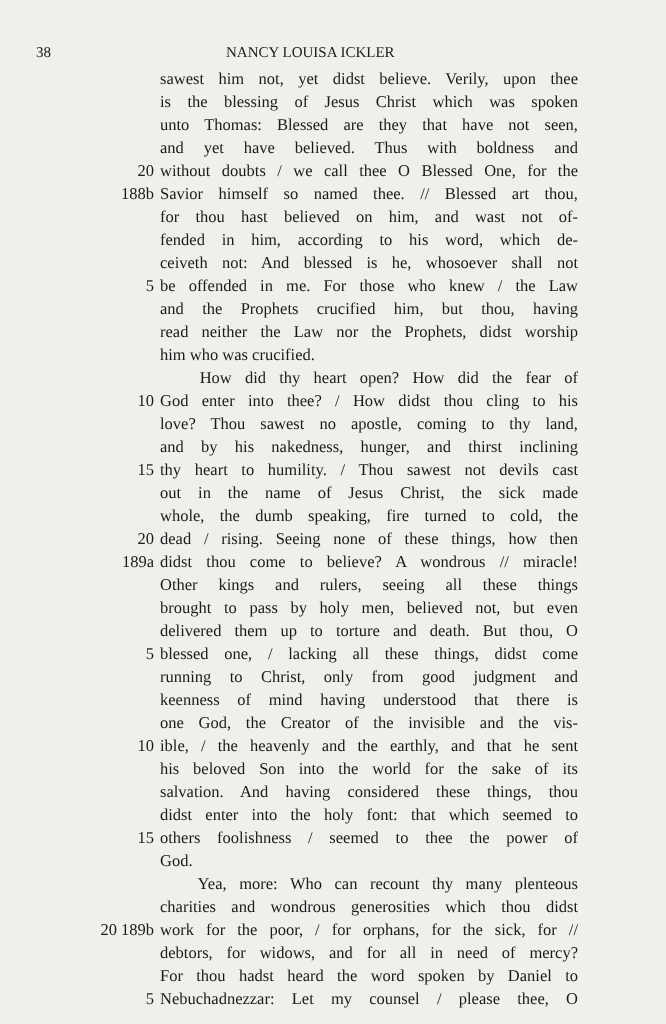38 NANCY LOUISA ICKLER
sawest him not, yet didst believe. Verily, upon thee
is the blessing of Jesus Christ which was spoken
unto Thomas: Blessed are they that have not seen,
and yet have believed. Thus with boldness and
20 without doubts / we call thee O Blessed One, for the
188b Savior himself so named thee. // Blessed art thou,
for thou hast believed on him, and wast not of-
fended in him, according to his word, which de-
ceiveth not: And blessed is he, whosoever shall not
5 be offended in me. For those who knew / the Law
and the Prophets crucified him, but thou, having
read neither the Law nor the Prophets, didst worship
him who was crucified.
How did thy heart open? How did the fear of
10 God enter into thee? / How didst thou cling to his
love? Thou sawest no apostle, coming to thy land,
and by his nakedness, hunger, and thirst inclining
15 thy heart to humility. / Thou sawest not devils cast
out in the name of Jesus Christ, the sick made
whole, the dumb speaking, fire turned to cold, the
20 dead / rising. Seeing none of these things, how then
189a didst thou come to believe? A wondrous // miracle!
Other kings and rulers, seeing all these things
brought to pass by holy men, believed not, but even
delivered them up to torture and death. But thou, O
5 blessed one, / lacking all these things, didst come
running to Christ, only from good judgment and
keenness of mind having understood that there is
one God, the Creator of the invisible and the vis-
10 ible, / the heavenly and the earthly, and that he sent
his beloved Son into the world for the sake of its
salvation. And having considered these things, thou
didst enter into the holy font: that which seemed to
15 others foolishness / seemed to thee the power of
God.
Yea, more: Who can recount thy many plenteous
charities and wondrous generosities which thou didst
20 189b work for the poor, / for orphans, for the sick, for //
debtors, for widows, and for all in need of mercy?
For thou hadst heard the word spoken by Daniel to
5 Nebuchadnezzar: Let my counsel / please thee, O